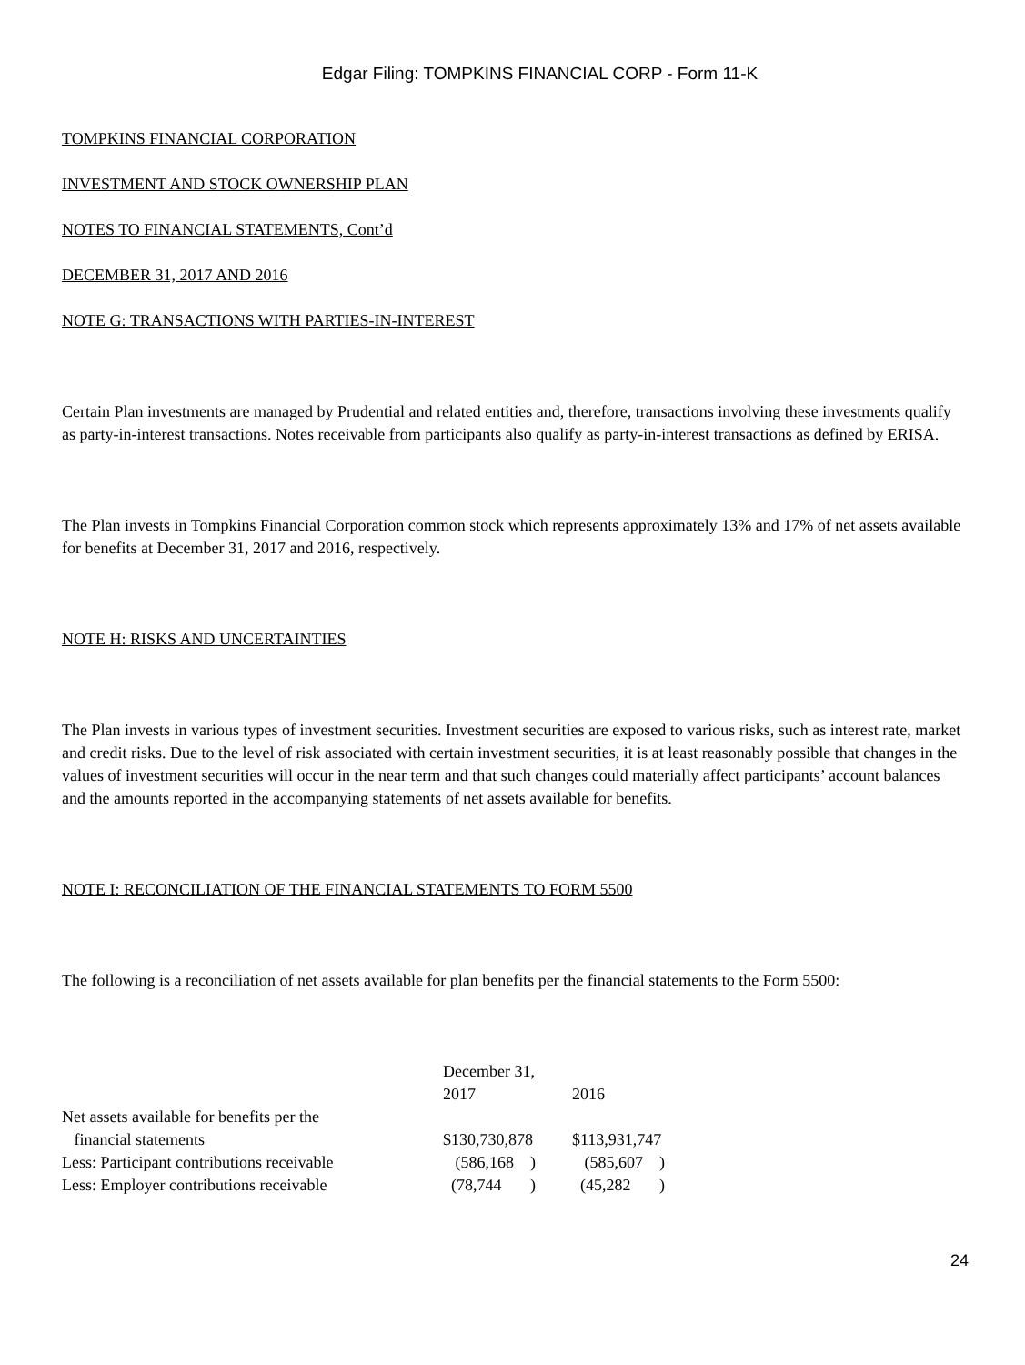Edgar Filing: TOMPKINS FINANCIAL CORP - Form 11-K
TOMPKINS FINANCIAL CORPORATION
INVESTMENT AND STOCK OWNERSHIP PLAN
NOTES TO FINANCIAL STATEMENTS, Cont’d
DECEMBER 31, 2017 AND 2016
NOTE G: TRANSACTIONS WITH PARTIES-IN-INTEREST
Certain Plan investments are managed by Prudential and related entities and, therefore, transactions involving these investments qualify as party-in-interest transactions. Notes receivable from participants also qualify as party-in-interest transactions as defined by ERISA.
The Plan invests in Tompkins Financial Corporation common stock which represents approximately 13% and 17% of net assets available for benefits at December 31, 2017 and 2016, respectively.
NOTE H: RISKS AND UNCERTAINTIES
The Plan invests in various types of investment securities. Investment securities are exposed to various risks, such as interest rate, market and credit risks. Due to the level of risk associated with certain investment securities, it is at least reasonably possible that changes in the values of investment securities will occur in the near term and that such changes could materially affect participants’ account balances and the amounts reported in the accompanying statements of net assets available for benefits.
NOTE I: RECONCILIATION OF THE FINANCIAL STATEMENTS TO FORM 5500
The following is a reconciliation of net assets available for plan benefits per the financial statements to the Form 5500:
| | December 31, | |
| | 2017 | 2016 |
| Net assets available for benefits per the financial statements | $130,730,878 | $113,931,747 |
| Less: Participant contributions receivable | (586,168 ) | (585,607 ) |
| Less: Employer contributions receivable | (78,744 ) | (45,282 ) |
24